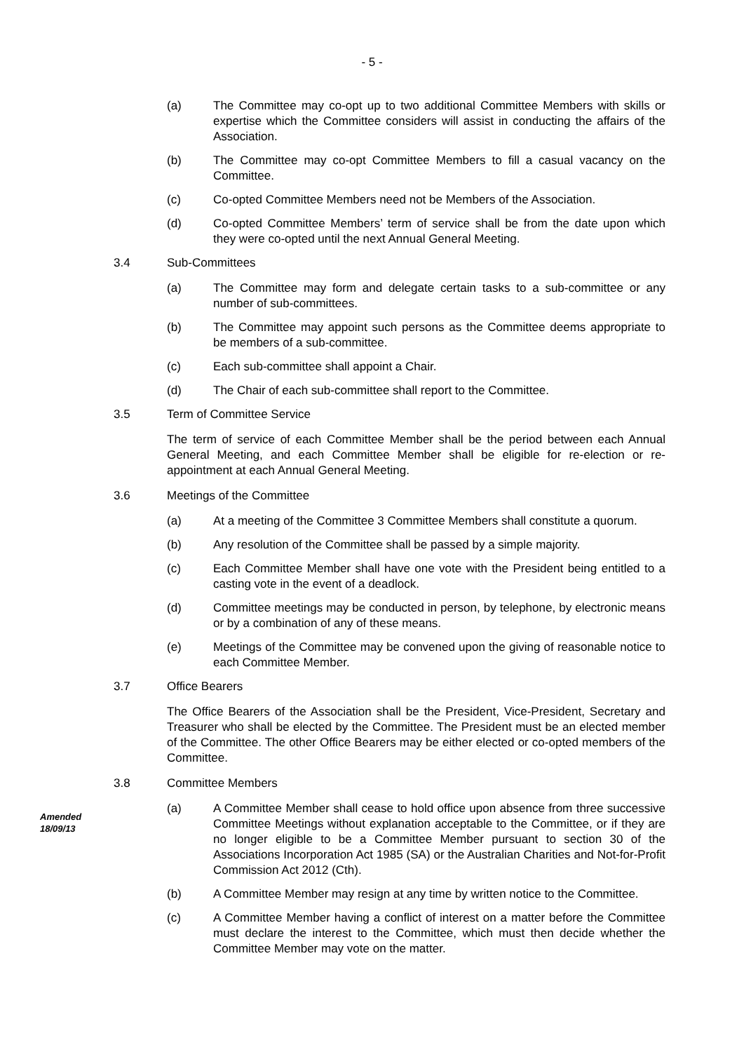- 5 -
(a) The Committee may co-opt up to two additional Committee Members with skills or expertise which the Committee considers will assist in conducting the affairs of the Association.
(b) The Committee may co-opt Committee Members to fill a casual vacancy on the Committee.
(c) Co-opted Committee Members need not be Members of the Association.
(d) Co-opted Committee Members’ term of service shall be from the date upon which they were co-opted until the next Annual General Meeting.
3.4 Sub-Committees
(a) The Committee may form and delegate certain tasks to a sub-committee or any number of sub-committees.
(b) The Committee may appoint such persons as the Committee deems appropriate to be members of a sub-committee.
(c) Each sub-committee shall appoint a Chair.
(d) The Chair of each sub-committee shall report to the Committee.
3.5 Term of Committee Service
The term of service of each Committee Member shall be the period between each Annual General Meeting, and each Committee Member shall be eligible for re-election or re-appointment at each Annual General Meeting.
3.6 Meetings of the Committee
(a) At a meeting of the Committee 3 Committee Members shall constitute a quorum.
(b) Any resolution of the Committee shall be passed by a simple majority.
(c) Each Committee Member shall have one vote with the President being entitled to a casting vote in the event of a deadlock.
(d) Committee meetings may be conducted in person, by telephone, by electronic means or by a combination of any of these means.
(e) Meetings of the Committee may be convened upon the giving of reasonable notice to each Committee Member.
3.7 Office Bearers
The Office Bearers of the Association shall be the President, Vice-President, Secretary and Treasurer who shall be elected by the Committee. The President must be an elected member of the Committee. The other Office Bearers may be either elected or co-opted members of the Committee.
3.8 Committee Members
Amended
18/09/13
(a) A Committee Member shall cease to hold office upon absence from three successive Committee Meetings without explanation acceptable to the Committee, or if they are no longer eligible to be a Committee Member pursuant to section 30 of the Associations Incorporation Act 1985 (SA) or the Australian Charities and Not-for-Profit Commission Act 2012 (Cth).
(b) A Committee Member may resign at any time by written notice to the Committee.
(c) A Committee Member having a conflict of interest on a matter before the Committee must declare the interest to the Committee, which must then decide whether the Committee Member may vote on the matter.